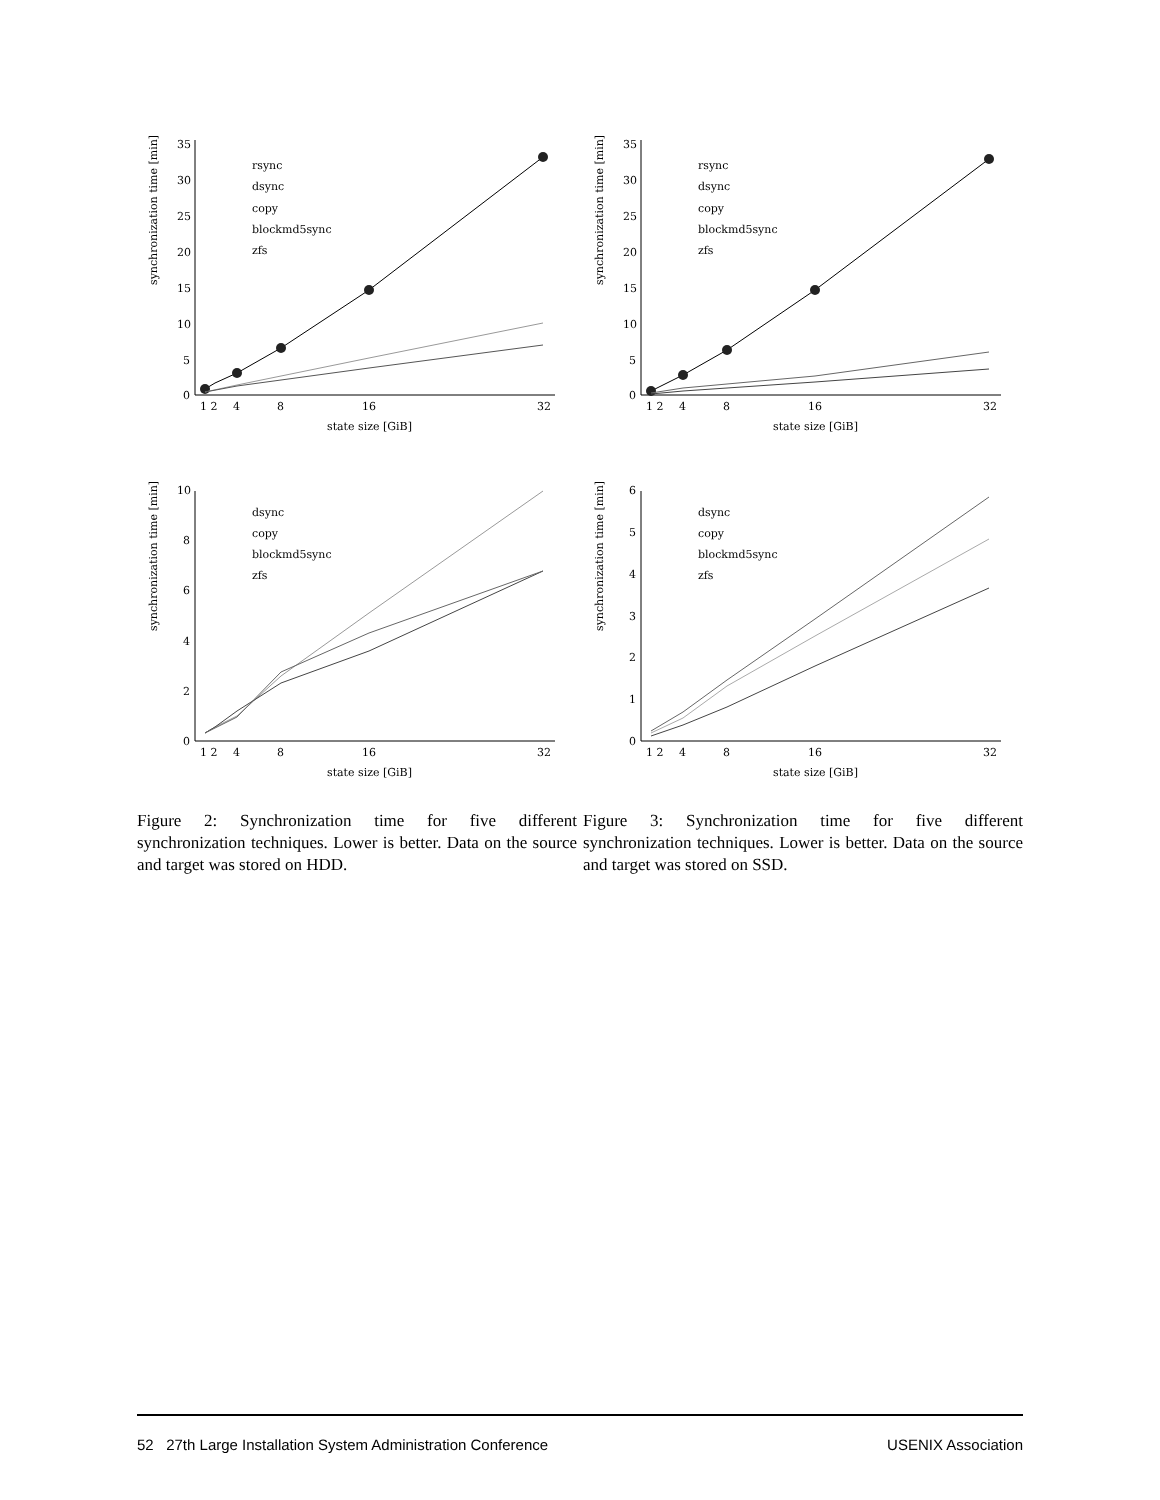synchronization time [min]
35
30
25
20
15
10
5
0
1 2
4
8
16
32
state size [GiB]
rsync
dsync
copy
blockmd5sync
zfs
synchronization time [min]
35
30
25
20
15
10
5
0
1 2
4
8
16
32
state size [GiB]
rsync
dsync
copy
blockmd5sync
zfs
synchronization time [min]
10
8
6
4
2
0
1 2
4
8
16
32
state size [GiB]
dsync
copy
blockmd5sync
zfs
synchronization time [min]
6
5
4
3
2
1
0
1 2
4
8
16
32
state size [GiB]
dsync
copy
blockmd5sync
zfs
Figure 2: Synchronization time for five different synchronization techniques. Lower is better. Data on the source and target was stored on HDD.
Figure 3: Synchronization time for five different synchronization techniques. Lower is better. Data on the source and target was stored on SSD.
52 27th Large Installation System Administration Conference USENIX Association